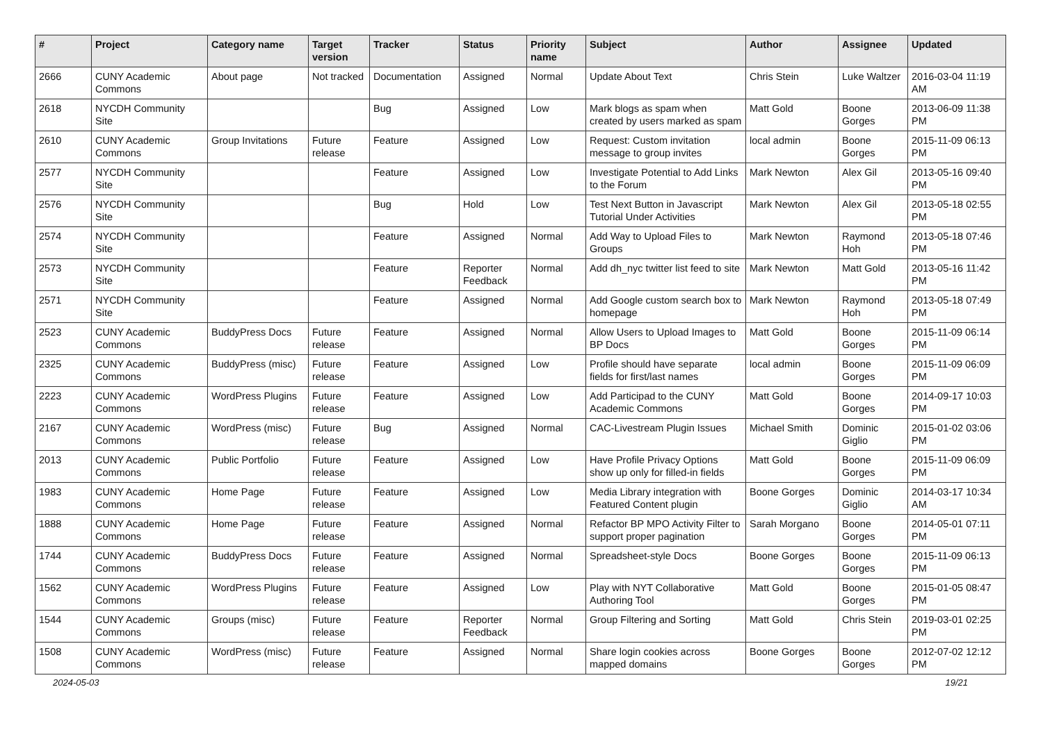| # | Project | Category name | Target version | Tracker | Status | Priority name | Subject | Author | Assignee | Updated |
| --- | --- | --- | --- | --- | --- | --- | --- | --- | --- | --- |
| 2666 | CUNY Academic Commons | About page | Not tracked | Documentation | Assigned | Normal | Update About Text | Chris Stein | Luke Waltzer | 2016-03-04 11:19 AM |
| 2618 | NYCDH Community Site | | | Bug | Assigned | Low | Mark blogs as spam when created by users marked as spam | Matt Gold | Boone Gorges | 2013-06-09 11:38 PM |
| 2610 | CUNY Academic Commons | Group Invitations | Future release | Feature | Assigned | Low | Request: Custom invitation message to group invites | local admin | Boone Gorges | 2015-11-09 06:13 PM |
| 2577 | NYCDH Community Site | | | Feature | Assigned | Low | Investigate Potential to Add Links to the Forum | Mark Newton | Alex Gil | 2013-05-16 09:40 PM |
| 2576 | NYCDH Community Site | | | Bug | Hold | Low | Test Next Button in Javascript Tutorial Under Activities | Mark Newton | Alex Gil | 2013-05-18 02:55 PM |
| 2574 | NYCDH Community Site | | | Feature | Assigned | Normal | Add Way to Upload Files to Groups | Mark Newton | Raymond Hoh | 2013-05-18 07:46 PM |
| 2573 | NYCDH Community Site | | | Feature | Reporter Feedback | Normal | Add dh_nyc twitter list feed to site | Mark Newton | Matt Gold | 2013-05-16 11:42 PM |
| 2571 | NYCDH Community Site | | | Feature | Assigned | Normal | Add Google custom search box to homepage | Mark Newton | Raymond Hoh | 2013-05-18 07:49 PM |
| 2523 | CUNY Academic Commons | BuddyPress Docs | Future release | Feature | Assigned | Normal | Allow Users to Upload Images to BP Docs | Matt Gold | Boone Gorges | 2015-11-09 06:14 PM |
| 2325 | CUNY Academic Commons | BuddyPress (misc) | Future release | Feature | Assigned | Low | Profile should have separate fields for first/last names | local admin | Boone Gorges | 2015-11-09 06:09 PM |
| 2223 | CUNY Academic Commons | WordPress Plugins | Future release | Feature | Assigned | Low | Add Participad to the CUNY Academic Commons | Matt Gold | Boone Gorges | 2014-09-17 10:03 PM |
| 2167 | CUNY Academic Commons | WordPress (misc) | Future release | Bug | Assigned | Normal | CAC-Livestream Plugin Issues | Michael Smith | Dominic Giglio | 2015-01-02 03:06 PM |
| 2013 | CUNY Academic Commons | Public Portfolio | Future release | Feature | Assigned | Low | Have Profile Privacy Options show up only for filled-in fields | Matt Gold | Boone Gorges | 2015-11-09 06:09 PM |
| 1983 | CUNY Academic Commons | Home Page | Future release | Feature | Assigned | Low | Media Library integration with Featured Content plugin | Boone Gorges | Dominic Giglio | 2014-03-17 10:34 AM |
| 1888 | CUNY Academic Commons | Home Page | Future release | Feature | Assigned | Normal | Refactor BP MPO Activity Filter to support proper pagination | Sarah Morgano | Boone Gorges | 2014-05-01 07:11 PM |
| 1744 | CUNY Academic Commons | BuddyPress Docs | Future release | Feature | Assigned | Normal | Spreadsheet-style Docs | Boone Gorges | Boone Gorges | 2015-11-09 06:13 PM |
| 1562 | CUNY Academic Commons | WordPress Plugins | Future release | Feature | Assigned | Low | Play with NYT Collaborative Authoring Tool | Matt Gold | Boone Gorges | 2015-01-05 08:47 PM |
| 1544 | CUNY Academic Commons | Groups (misc) | Future release | Feature | Reporter Feedback | Normal | Group Filtering and Sorting | Matt Gold | Chris Stein | 2019-03-01 02:25 PM |
| 1508 | CUNY Academic Commons | WordPress (misc) | Future release | Feature | Assigned | Normal | Share login cookies across mapped domains | Boone Gorges | Boone Gorges | 2012-07-02 12:12 PM |
2024-05-03 19/21